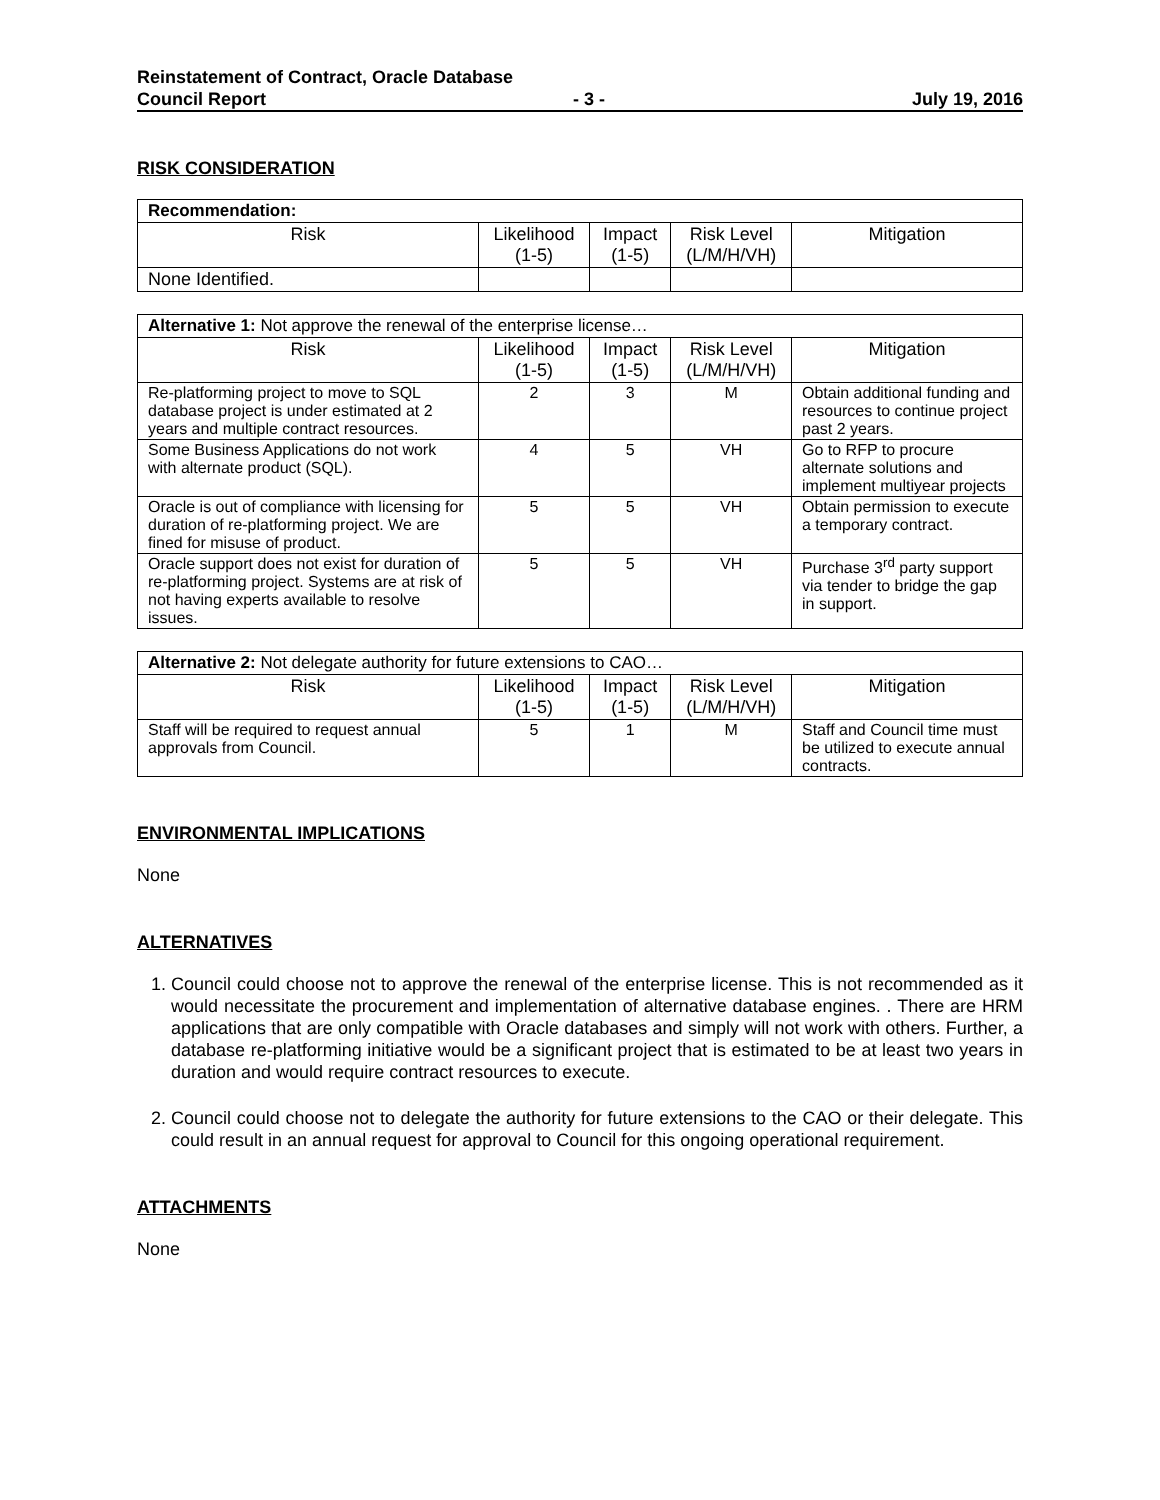Reinstatement of Contract, Oracle Database
Council Report - 3 - July 19, 2016
RISK CONSIDERATION
| Recommendation: | | | | |
| --- | --- | --- | --- | --- |
| Risk | Likelihood (1-5) | Impact (1-5) | Risk Level (L/M/H/VH) | Mitigation |
| None Identified. | | | | |
| Alternative 1: Not approve the renewal of the enterprise license… | | | | |
| --- | --- | --- | --- | --- |
| Risk | Likelihood (1-5) | Impact (1-5) | Risk Level (L/M/H/VH) | Mitigation |
| Re-platforming project to move to SQL database project is under estimated at 2 years and multiple contract resources. | 2 | 3 | M | Obtain additional funding and resources to continue project past 2 years. |
| Some Business Applications do not work with alternate product (SQL). | 4 | 5 | VH | Go to RFP to procure alternate solutions and implement multiyear projects |
| Oracle is out of compliance with licensing for duration of re-platforming project. We are fined for misuse of product. | 5 | 5 | VH | Obtain permission to execute a temporary contract. |
| Oracle support does not exist for duration of re-platforming project. Systems are at risk of not having experts available to resolve issues. | 5 | 5 | VH | Purchase 3<sup>rd</sup> party support via tender to bridge the gap in support. |
| Alternative 2: Not delegate authority for future extensions to CAO… | | | | |
| --- | --- | --- | --- | --- |
| Risk | Likelihood (1-5) | Impact (1-5) | Risk Level (L/M/H/VH) | Mitigation |
| Staff will be required to request annual approvals from Council. | 5 | 1 | M | Staff and Council time must be utilized to execute annual contracts. |
ENVIRONMENTAL IMPLICATIONS
None
ALTERNATIVES
1. Council could choose not to approve the renewal of the enterprise license. This is not recommended as it would necessitate the procurement and implementation of alternative database engines. . There are HRM applications that are only compatible with Oracle databases and simply will not work with others. Further, a database re-platforming initiative would be a significant project that is estimated to be at least two years in duration and would require contract resources to execute.
2. Council could choose not to delegate the authority for future extensions to the CAO or their delegate. This could result in an annual request for approval to Council for this ongoing operational requirement.
ATTACHMENTS
None